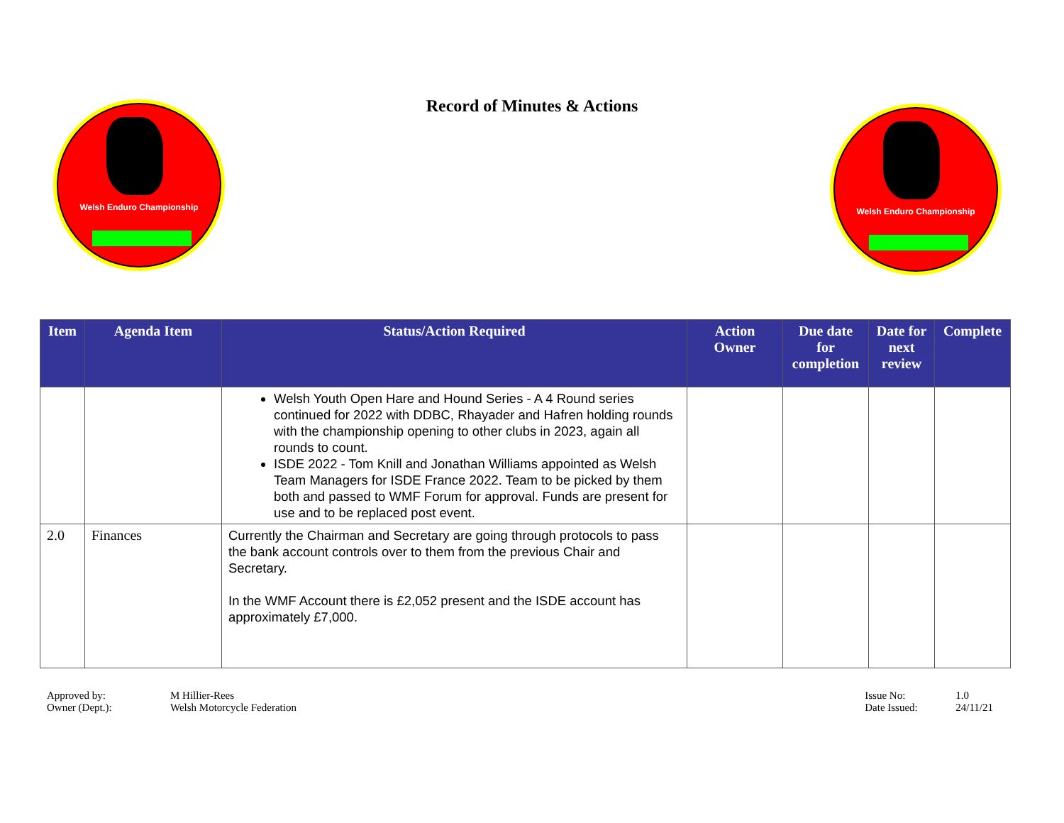Welsh Enduro Championship
Record of Minutes & Actions
Welsh Enduro Championship
| Item | Agenda Item | Status/Action Required | Action Owner | Due date for completion | Date for next review | Complete |
| --- | --- | --- | --- | --- | --- | --- |
| | | Welsh Youth Open Hare and Hound Series - A 4 Round series continued for 2022 with DDBC, Rhayader and Hafren holding rounds with the championship opening to other clubs in 2023, again all rounds to count. ISDE 2022 - Tom Knill and Jonathan Williams appointed as Welsh Team Managers for ISDE France 2022. Team to be picked by them both and passed to WMF Forum for approval. Funds are present for use and to be replaced post event. | | | | |
| 2.0 | Finances | Currently the Chairman and Secretary are going through protocols to pass the bank account controls over to them from the previous Chair and Secretary. In the WMF Account there is £2,052 present and the ISDE account has approximately £7,000. | | | | |
Approved by: M Hillier-Rees Owner (Dept.): Welsh Motorcycle Federation
Issue No: 1.0 Date Issued: 24/11/21